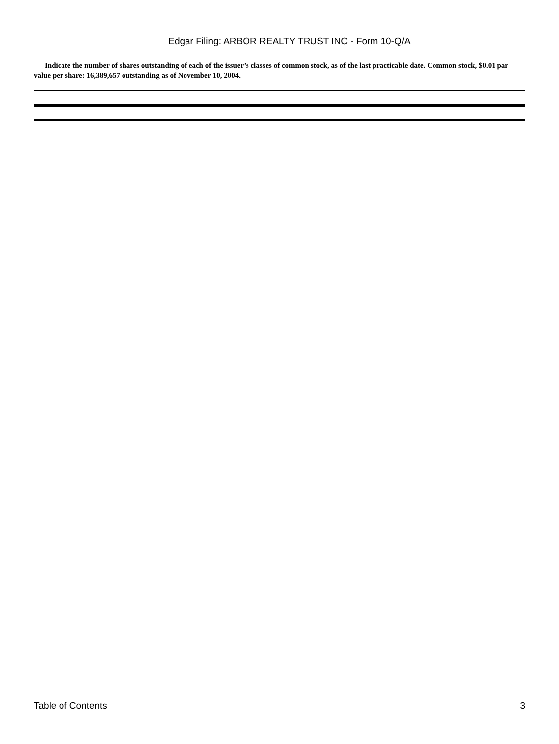Edgar Filing: ARBOR REALTY TRUST INC - Form 10-Q/A
Indicate the number of shares outstanding of each of the issuer’s classes of common stock, as of the last practicable date. Common stock, $0.01 par value per share: 16,389,657 outstanding as of November 10, 2004.
Table of Contents 3